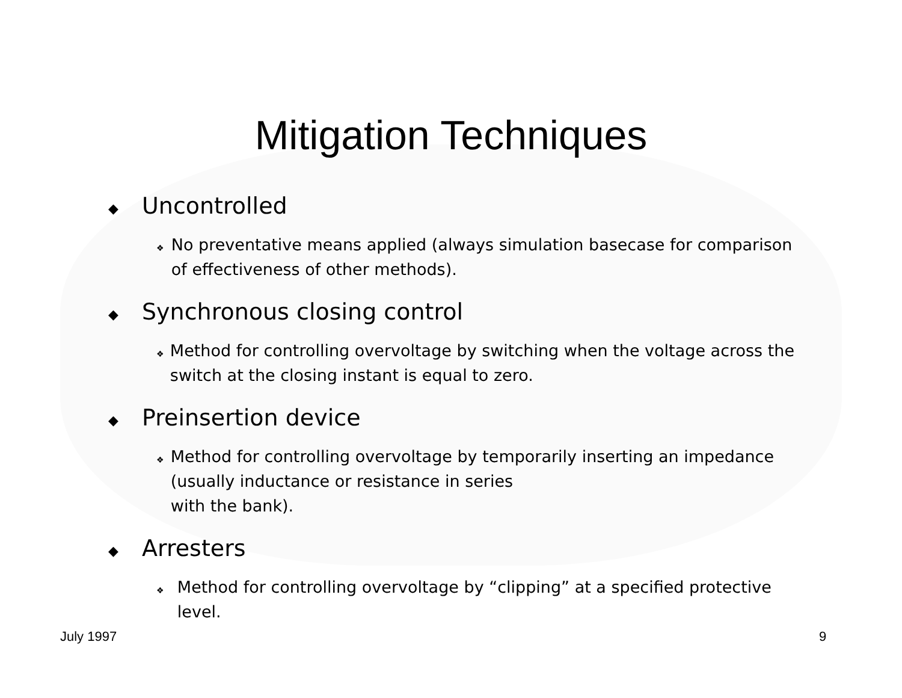Mitigation Techniques
◆ Uncontrolled
❖ No preventative means applied (always simulation basecase for comparison of effectiveness of other methods).
◆ Synchronous closing control
❖ Method for controlling overvoltage by switching when the voltage across the switch at the closing instant is equal to zero.
◆ Preinsertion device
❖ Method for controlling overvoltage by temporarily inserting an impedance (usually inductance or resistance in series
with the bank).
◆ Arresters
❖ Method for controlling overvoltage by “clipping” at a specified protective level.
July 1997 9